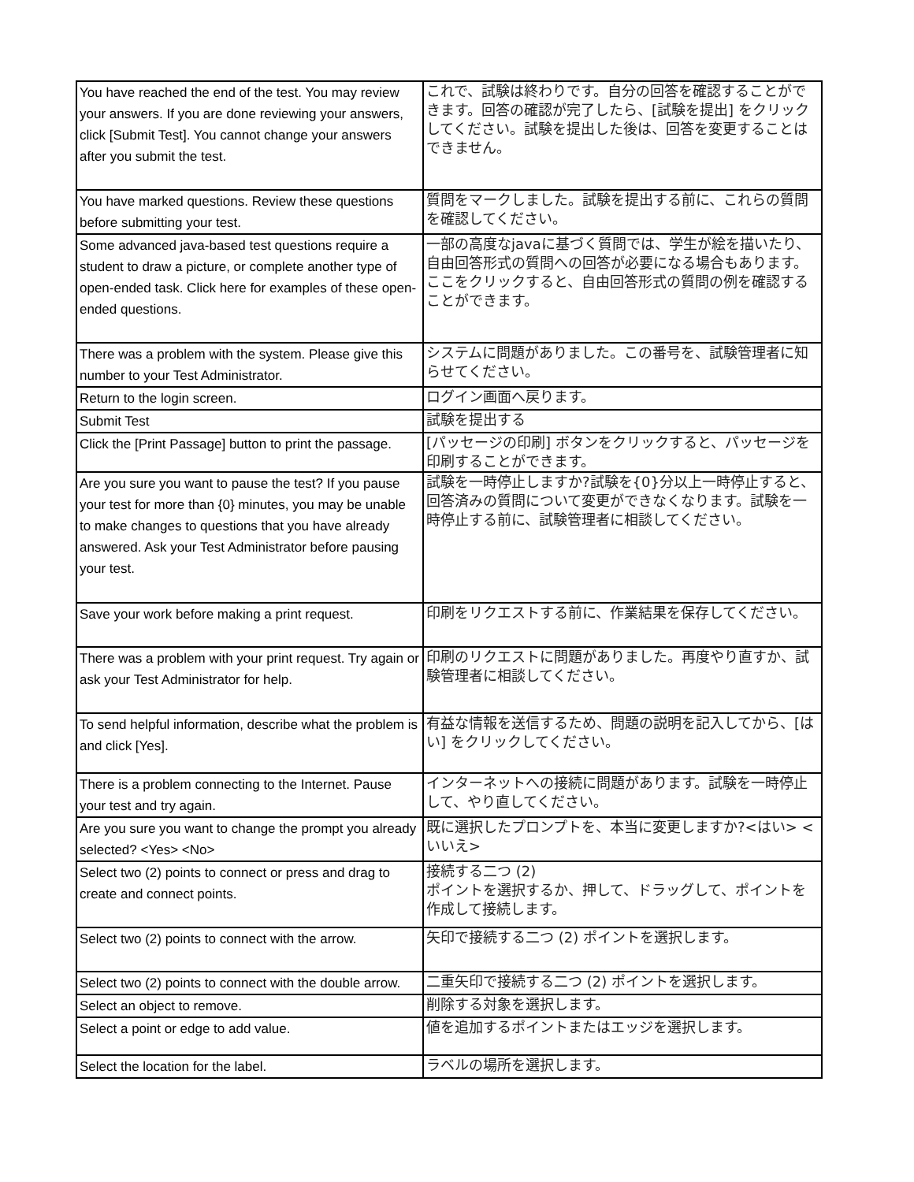| You have reached the end of the test. You may review your answers. If you are done reviewing your answers, click [Submit Test]. You cannot change your answers after you submit the test. | これで、試験は終わりです。自分の回答を確認することができます。回答の確認が完了したら、[試験を提出] をクリックしてください。試験を提出した後は、回答を変更することはできません。 |
| You have marked questions. Review these questions before submitting your test. | 質問をマークしました。試験を提出する前に、これらの質問を確認してください。 |
| Some advanced java-based test questions require a student to draw a picture, or complete another type of open-ended task. Click here for examples of these open-ended questions. | 一部の高度なjavaに基づく質問では、学生が絵を描いたり、自由回答形式の質問への回答が必要になる場合もあります。ここをクリックすると、自由回答形式の質問の例を確認することができます。 |
| There was a problem with the system. Please give this number to your Test Administrator. | システムに問題がありました。この番号を、試験管理者に知らせてください。 |
| Return to the login screen. | ログイン画面へ戻ります。 |
| Submit Test | 試験を提出する |
| Click the [Print Passage] button to print the passage. | [パッセージの印刷] ボタンをクリックすると、パッセージを印刷することができます。 |
| Are you sure you want to pause the test? If you pause your test for more than {0} minutes, you may be unable to make changes to questions that you have already answered. Ask your Test Administrator before pausing your test. | 試験を一時停止しますか?試験を{0}分以上一時停止すると、回答済みの質問について変更ができなくなります。試験を一時停止する前に、試験管理者に相談してください。 |
| Save your work before making a print request. | 印刷をリクエストする前に、作業結果を保存してください。 |
| There was a problem with your print request. Try again or ask your Test Administrator for help. | 印刷のリクエストに問題がありました。再度やり直すか、試験管理者に相談してください。 |
| To send helpful information, describe what the problem is and click [Yes]. | 有益な情報を送信するため、問題の説明を記入してから、[はい] をクリックしてください。 |
| There is a problem connecting to the Internet. Pause your test and try again. | インターネットへの接続に問題があります。試験を一時停止して、やり直してください。 |
| Are you sure you want to change the prompt you already selected? <Yes> <No> | 既に選択したプロンプトを、本当に変更しますか?<はい> <いいえ> |
| Select two (2) points to connect or press and drag to create and connect points. | 接続する二つ (2) ポイントを選択するか、押して、ドラッグして、ポイントを作成して接続します。 |
| Select two (2) points to connect with the arrow. | 矢印で接続する二つ (2) ポイントを選択します。 |
| Select two (2) points to connect with the double arrow. | 二重矢印で接続する二つ (2) ポイントを選択します。 |
| Select an object to remove. | 削除する対象を選択します。 |
| Select a point or edge to add value. | 値を追加するポイントまたはエッジを選択します。 |
| Select the location for the label. | ラベルの場所を選択します。 |